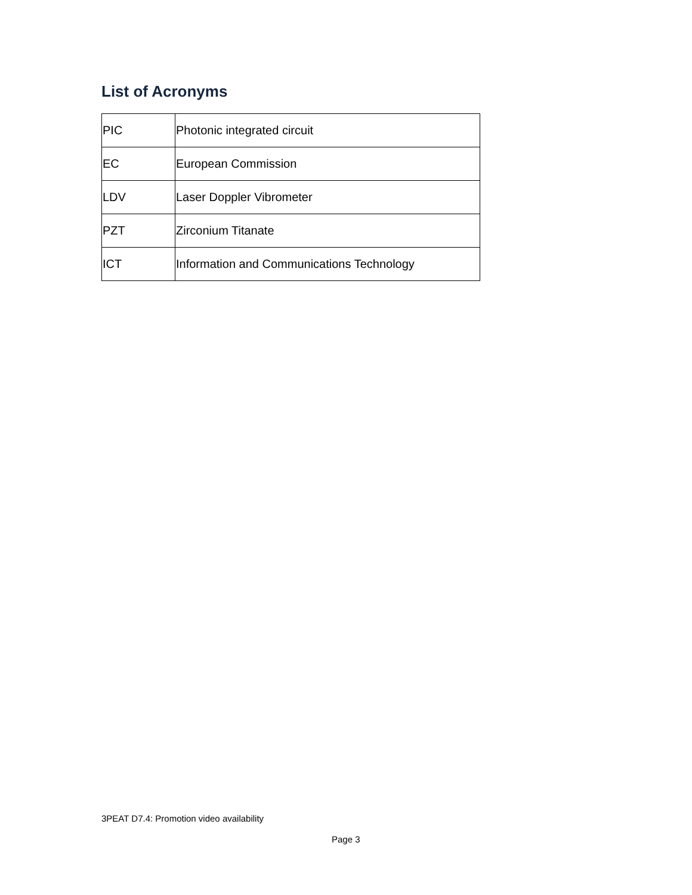List of Acronyms
| PIC | Photonic integrated circuit |
| EC | European Commission |
| LDV | Laser Doppler Vibrometer |
| PZT | Zirconium Titanate |
| ICT | Information and Communications Technology |
3PEAT D7.4: Promotion video availability
Page 3